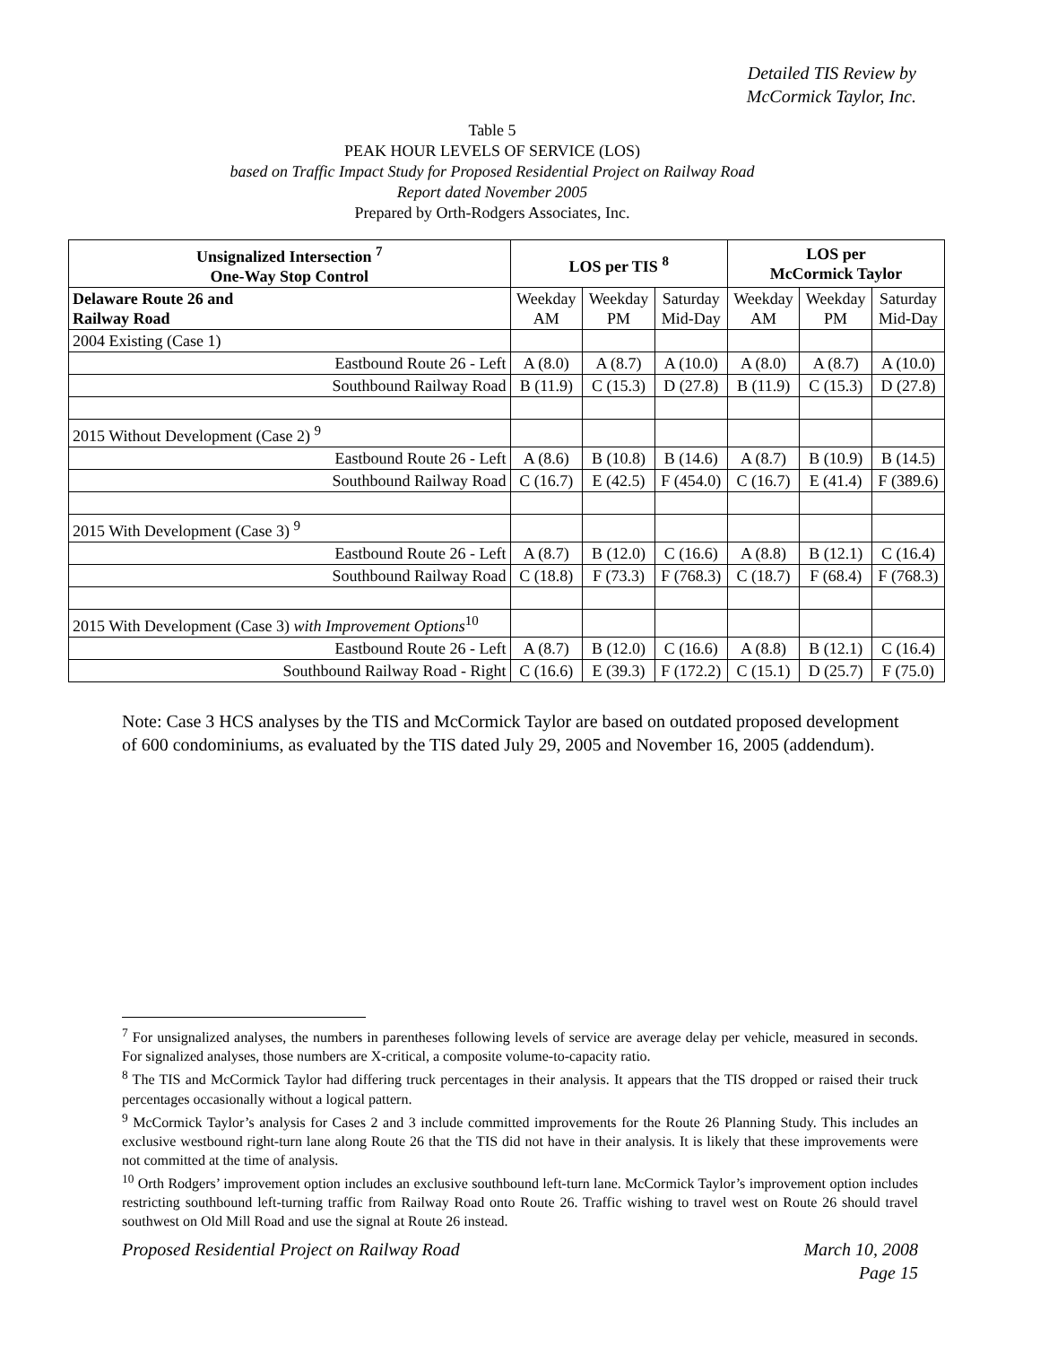Detailed TIS Review by
McCormick Taylor, Inc.
Table 5
PEAK HOUR LEVELS OF SERVICE (LOS)
based on Traffic Impact Study for Proposed Residential Project on Railway Road
Report dated November 2005
Prepared by Orth-Rodgers Associates, Inc.
| Unsignalized Intersection <sup>7</sup> One-Way Stop Control | LOS per TIS <sup>8</sup> | | | LOS per McCormick Taylor | | |
| --- | --- | --- | --- | --- | --- | --- |
| Delaware Route 26 and Railway Road | Weekday AM | Weekday PM | Saturday Mid-Day | Weekday AM | Weekday PM | Saturday Mid-Day |
| 2004 Existing (Case 1) | | | | | | |
| Eastbound Route 26 - Left | A (8.0) | A (8.7) | A (10.0) | A (8.0) | A (8.7) | A (10.0) |
| Southbound Railway Road | B (11.9) | C (15.3) | D (27.8) | B (11.9) | C (15.3) | D (27.8) |
| 2015 Without Development (Case 2) <sup>9</sup> | | | | | | |
| Eastbound Route 26 - Left | A (8.6) | B (10.8) | B (14.6) | A (8.7) | B (10.9) | B (14.5) |
| Southbound Railway Road | C (16.7) | E (42.5) | F (454.0) | C (16.7) | E (41.4) | F (389.6) |
| 2015 With Development (Case 3) <sup>9</sup> | | | | | | |
| Eastbound Route 26 - Left | A (8.7) | B (12.0) | C (16.6) | A (8.8) | B (12.1) | C (16.4) |
| Southbound Railway Road | C (18.8) | F (73.3) | F (768.3) | C (18.7) | F (68.4) | F (768.3) |
| 2015 With Development (Case 3) with Improvement Options<sup>10</sup> | | | | | | |
| Eastbound Route 26 - Left | A (8.7) | B (12.0) | C (16.6) | A (8.8) | B (12.1) | C (16.4) |
| Southbound Railway Road - Right | C (16.6) | E (39.3) | F (172.2) | C (15.1) | D (25.7) | F (75.0) |
Note: Case 3 HCS analyses by the TIS and McCormick Taylor are based on outdated proposed development of 600 condominiums, as evaluated by the TIS dated July 29, 2005 and November 16, 2005 (addendum).
<sup>7</sup> For unsignalized analyses, the numbers in parentheses following levels of service are average delay per vehicle, measured in seconds. For signalized analyses, those numbers are X-critical, a composite volume-to-capacity ratio.
<sup>8</sup> The TIS and McCormick Taylor had differing truck percentages in their analysis. It appears that the TIS dropped or raised their truck percentages occasionally without a logical pattern.
<sup>9</sup> McCormick Taylor’s analysis for Cases 2 and 3 include committed improvements for the Route 26 Planning Study. This includes an exclusive westbound right-turn lane along Route 26 that the TIS did not have in their analysis. It is likely that these improvements were not committed at the time of analysis.
<sup>10</sup> Orth Rodgers’ improvement option includes an exclusive southbound left-turn lane. McCormick Taylor’s improvement option includes restricting southbound left-turning traffic from Railway Road onto Route 26. Traffic wishing to travel west on Route 26 should travel southwest on Old Mill Road and use the signal at Route 26 instead.
Proposed Residential Project on Railway Road March 10, 2008
Page 15